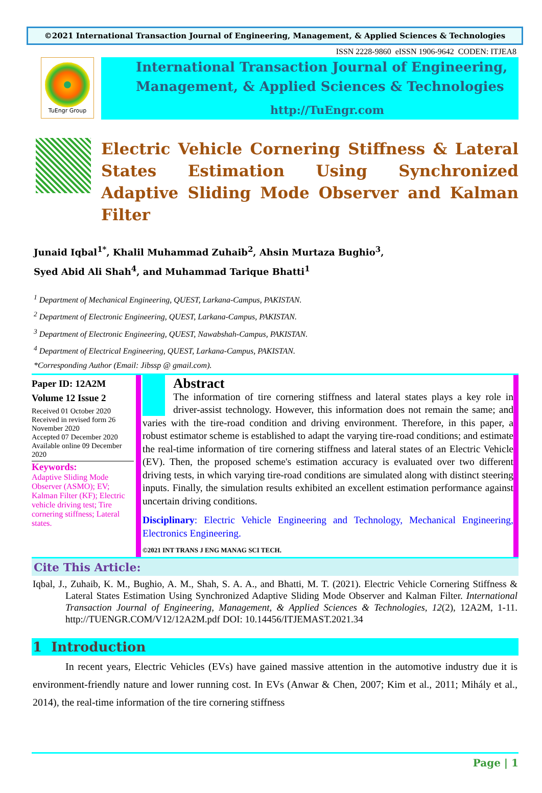©2021 International Transaction Journal of Engineering, Management, & Applied Sciences & Technologies
ISSN 2228-9860 eISSN 1906-9642 CODEN: ITJEA8
TuEngr Group
International Transaction Journal of Engineering,
Management, & Applied Sciences & Technologies
http://TuEngr.com
Electric Vehicle Cornering Stiffness & Lateral States Estimation Using Synchronized Adaptive Sliding Mode Observer and Kalman Filter
Junaid Iqbal<sup>1*</sup>, Khalil Muhammad Zuhaib<sup>2</sup>, Ahsin Murtaza Bughio<sup>3</sup>,
Syed Abid Ali Shah<sup>4</sup>, and Muhammad Tarique Bhatti<sup>1</sup>
<sup>1</sup> Department of Mechanical Engineering, QUEST, Larkana-Campus, PAKISTAN.
<sup>2</sup> Department of Electronic Engineering, QUEST, Larkana-Campus, PAKISTAN.
<sup>3</sup> Department of Electronic Engineering, QUEST, Nawabshah-Campus, PAKISTAN.
<sup>4</sup> Department of Electrical Engineering, QUEST, Larkana-Campus, PAKISTAN.
*Corresponding Author (Email: Jibssp @ gmail.com).
Paper ID: 12A2M
Volume 12 Issue 2
Received 01 October 2020
Received in revised form 26 November 2020
Accepted 07 December 2020
Available online 09 December 2020
Keywords:
Adaptive Sliding Mode Observer (ASMO); EV; Kalman Filter (KF); Electric vehicle driving test; Tire cornering stiffness; Lateral states.
Abstract
The information of tire cornering stiffness and lateral states plays a key role in driver-assist technology. However, this information does not remain the same; and varies with the tire-road condition and driving environment. Therefore, in this paper, a robust estimator scheme is established to adapt the varying tire-road conditions; and estimate the real-time information of tire cornering stiffness and lateral states of an Electric Vehicle (EV). Then, the proposed scheme's estimation accuracy is evaluated over two different driving tests, in which varying tire-road conditions are simulated along with distinct steering inputs. Finally, the simulation results exhibited an excellent estimation performance against uncertain driving conditions.
Disciplinary: Electric Vehicle Engineering and Technology, Mechanical Engineering, Electronics Engineering.
©2021 INT TRANS J ENG MANAG SCI TECH.
Cite This Article:
Iqbal, J., Zuhaib, K. M., Bughio, A. M., Shah, S. A. A., and Bhatti, M. T. (2021). Electric Vehicle Cornering Stiffness & Lateral States Estimation Using Synchronized Adaptive Sliding Mode Observer and Kalman Filter. International Transaction Journal of Engineering, Management, & Applied Sciences & Technologies, 12(2), 12A2M, 1-11. http://TUENGR.COM/V12/12A2M.pdf DOI: 10.14456/ITJEMAST.2021.34
1 Introduction
In recent years, Electric Vehicles (EVs) have gained massive attention in the automotive industry due it is environment-friendly nature and lower running cost. In EVs (Anwar & Chen, 2007; Kim et al., 2011; Mihály et al., 2014), the real-time information of the tire cornering stiffness
Page | 1